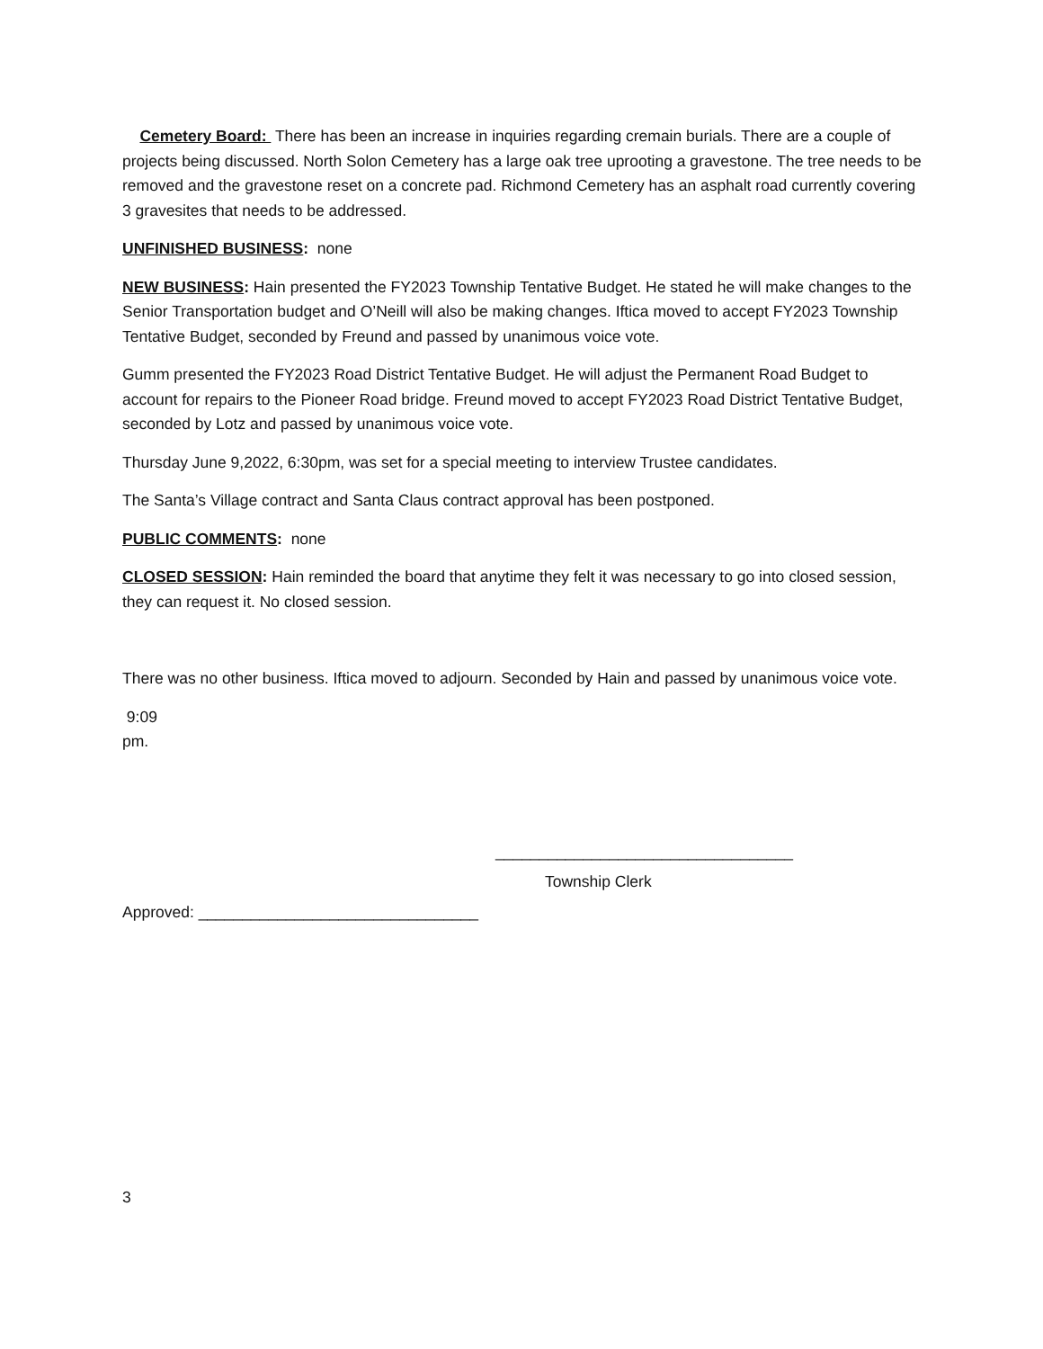Cemetery Board: There has been an increase in inquiries regarding cremain burials. There are a couple of projects being discussed. North Solon Cemetery has a large oak tree uprooting a gravestone. The tree needs to be removed and the gravestone reset on a concrete pad. Richmond Cemetery has an asphalt road currently covering 3 gravesites that needs to be addressed.
UNFINISHED BUSINESS: none
NEW BUSINESS: Hain presented the FY2023 Township Tentative Budget. He stated he will make changes to the Senior Transportation budget and O’Neill will also be making changes. Iftica moved to accept FY2023 Township Tentative Budget, seconded by Freund and passed by unanimous voice vote.
Gumm presented the FY2023 Road District Tentative Budget. He will adjust the Permanent Road Budget to account for repairs to the Pioneer Road bridge. Freund moved to accept FY2023 Road District Tentative Budget, seconded by Lotz and passed by unanimous voice vote.
Thursday June 9,2022, 6:30pm, was set for a special meeting to interview Trustee candidates.
The Santa’s Village contract and Santa Claus contract approval has been postponed.
PUBLIC COMMENTS: none
CLOSED SESSION: Hain reminded the board that anytime they felt it was necessary to go into closed session, they can request it. No closed session.
There was no other business. Iftica moved to adjourn. Seconded by Hain and passed by unanimous voice vote.
9:09
pm.
__________________________________
Township Clerk
Approved: ________________________________
3